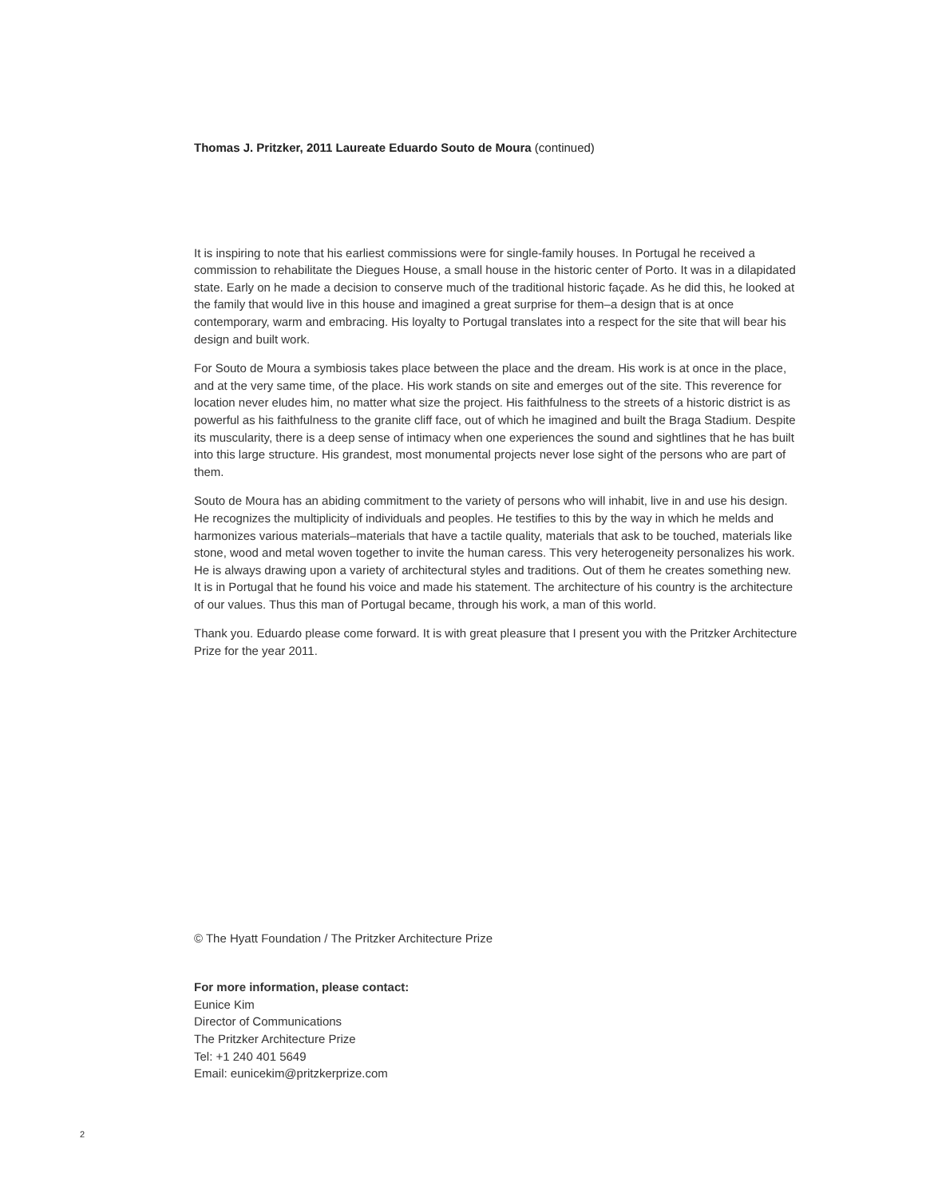Thomas J. Pritzker, 2011 Laureate Eduardo Souto de Moura (continued)
It is inspiring to note that his earliest commissions were for single-family houses. In Portugal he received a commission to rehabilitate the Diegues House, a small house in the historic center of Porto. It was in a dilapidated state. Early on he made a decision to conserve much of the traditional historic façade. As he did this, he looked at the family that would live in this house and imagined a great surprise for them–a design that is at once contemporary, warm and embracing. His loyalty to Portugal translates into a respect for the site that will bear his design and built work.
For Souto de Moura a symbiosis takes place between the place and the dream. His work is at once in the place, and at the very same time, of the place. His work stands on site and emerges out of the site. This reverence for location never eludes him, no matter what size the project. His faithfulness to the streets of a historic district is as powerful as his faithfulness to the granite cliff face, out of which he imagined and built the Braga Stadium. Despite its muscularity, there is a deep sense of intimacy when one experiences the sound and sightlines that he has built into this large structure. His grandest, most monumental projects never lose sight of the persons who are part of them.
Souto de Moura has an abiding commitment to the variety of persons who will inhabit, live in and use his design. He recognizes the multiplicity of individuals and peoples. He testifies to this by the way in which he melds and harmonizes various materials–materials that have a tactile quality, materials that ask to be touched, materials like stone, wood and metal woven together to invite the human caress. This very heterogeneity personalizes his work. He is always drawing upon a variety of architectural styles and traditions. Out of them he creates something new. It is in Portugal that he found his voice and made his statement. The architecture of his country is the architecture of our values. Thus this man of Portugal became, through his work, a man of this world.
Thank you. Eduardo please come forward. It is with great pleasure that I present you with the Pritzker Architecture Prize for the year 2011.
© The Hyatt Foundation / The Pritzker Architecture Prize
For more information, please contact:
Eunice Kim
Director of Communications
The Pritzker Architecture Prize
Tel: +1 240 401 5649
Email: eunicekim@pritzkerprize.com
2